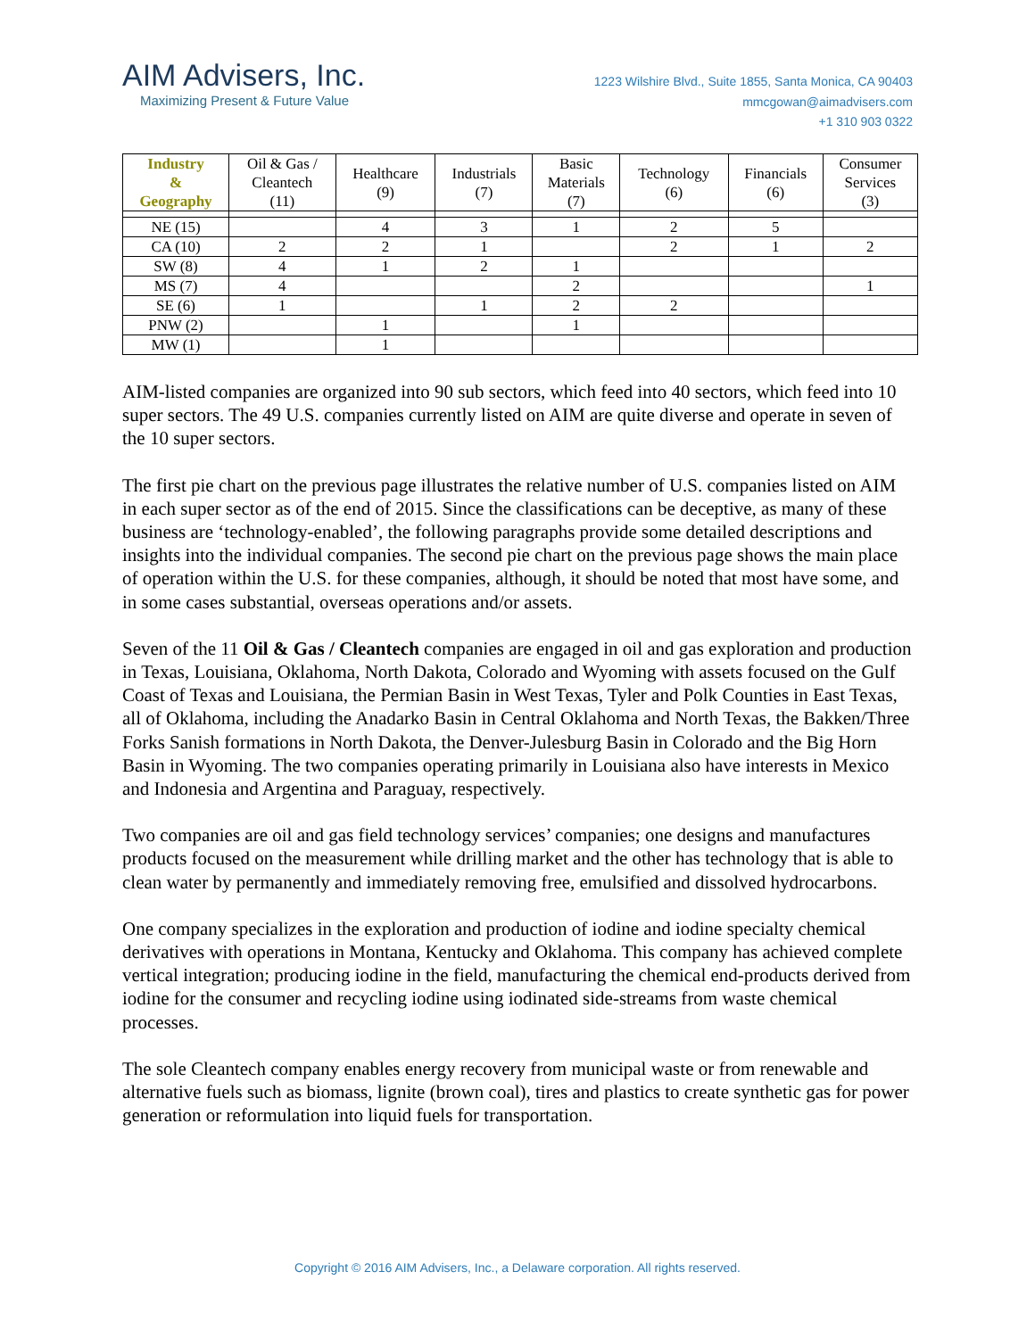AIM Advisers, Inc.
Maximizing Present & Future Value
1223 Wilshire Blvd., Suite 1855, Santa Monica, CA 90403
mmcgowan@aimadvisers.com
+1 310 903 0322
| Industry & Geography | Oil & Gas / Cleantech (11) | Healthcare (9) | Industrials (7) | Basic Materials (7) | Technology (6) | Financials (6) | Consumer Services (3) |
| --- | --- | --- | --- | --- | --- | --- | --- |
| NE (15) | | 4 | 3 | 1 | 2 | 5 | |
| CA (10) | 2 | 2 | 1 | | 2 | 1 | 2 |
| SW (8) | 4 | 1 | 2 | 1 | | | |
| MS (7) | 4 | | | 2 | | | 1 |
| SE (6) | 1 | | 1 | 2 | 2 | | |
| PNW (2) | | 1 | | 1 | | | |
| MW (1) | | 1 | | | | | |
AIM-listed companies are organized into 90 sub sectors, which feed into 40 sectors, which feed into 10 super sectors. The 49 U.S. companies currently listed on AIM are quite diverse and operate in seven of the 10 super sectors.
The first pie chart on the previous page illustrates the relative number of U.S. companies listed on AIM in each super sector as of the end of 2015. Since the classifications can be deceptive, as many of these business are ‘technology-enabled’, the following paragraphs provide some detailed descriptions and insights into the individual companies. The second pie chart on the previous page shows the main place of operation within the U.S. for these companies, although, it should be noted that most have some, and in some cases substantial, overseas operations and/or assets.
Seven of the 11 Oil & Gas / Cleantech companies are engaged in oil and gas exploration and production in Texas, Louisiana, Oklahoma, North Dakota, Colorado and Wyoming with assets focused on the Gulf Coast of Texas and Louisiana, the Permian Basin in West Texas, Tyler and Polk Counties in East Texas, all of Oklahoma, including the Anadarko Basin in Central Oklahoma and North Texas, the Bakken/Three Forks Sanish formations in North Dakota, the Denver-Julesburg Basin in Colorado and the Big Horn Basin in Wyoming. The two companies operating primarily in Louisiana also have interests in Mexico and Indonesia and Argentina and Paraguay, respectively.
Two companies are oil and gas field technology services’ companies; one designs and manufactures products focused on the measurement while drilling market and the other has technology that is able to clean water by permanently and immediately removing free, emulsified and dissolved hydrocarbons.
One company specializes in the exploration and production of iodine and iodine specialty chemical derivatives with operations in Montana, Kentucky and Oklahoma. This company has achieved complete vertical integration; producing iodine in the field, manufacturing the chemical end-products derived from iodine for the consumer and recycling iodine using iodinated side-streams from waste chemical processes.
The sole Cleantech company enables energy recovery from municipal waste or from renewable and alternative fuels such as biomass, lignite (brown coal), tires and plastics to create synthetic gas for power generation or reformulation into liquid fuels for transportation.
Copyright © 2016 AIM Advisers, Inc., a Delaware corporation. All rights reserved.